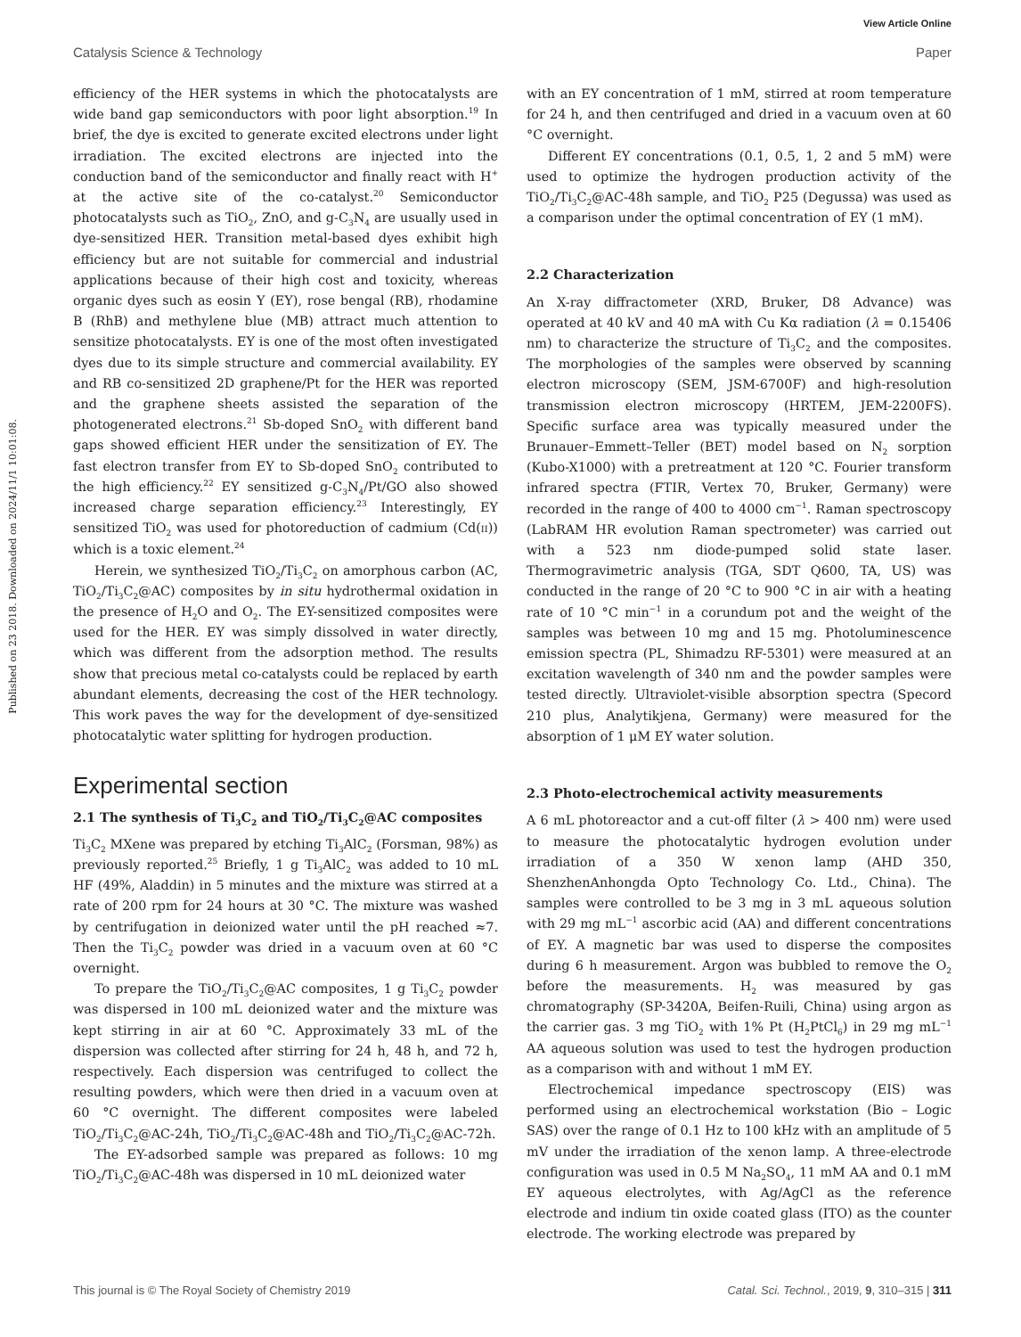View Article Online
Catalysis Science & Technology Paper
Published on 23 2018. Downloaded on 2024/11/1 10:01:08.
efficiency of the HER systems in which the photocatalysts are wide band gap semiconductors with poor light absorption.<sup>19</sup> In brief, the dye is excited to generate excited electrons under light irradiation. The excited electrons are injected into the conduction band of the semiconductor and finally react with H<sup>+</sup> at the active site of the co-catalyst.<sup>20</sup> Semiconductor photocatalysts such as TiO<sub>2</sub>, ZnO, and g-C<sub>3</sub>N<sub>4</sub> are usually used in dye-sensitized HER. Transition metal-based dyes exhibit high efficiency but are not suitable for commercial and industrial applications because of their high cost and toxicity, whereas organic dyes such as eosin Y (EY), rose bengal (RB), rhodamine B (RhB) and methylene blue (MB) attract much attention to sensitize photocatalysts. EY is one of the most often investigated dyes due to its simple structure and commercial availability. EY and RB co-sensitized 2D graphene/Pt for the HER was reported and the graphene sheets assisted the separation of the photogenerated electrons.<sup>21</sup> Sb-doped SnO<sub>2</sub> with different band gaps showed efficient HER under the sensitization of EY. The fast electron transfer from EY to Sb-doped SnO<sub>2</sub> contributed to the high efficiency.<sup>22</sup> EY sensitized g-C<sub>3</sub>N<sub>4</sub>/Pt/GO also showed increased charge separation efficiency.<sup>23</sup> Interestingly, EY sensitized TiO<sub>2</sub> was used for photoreduction of cadmium (Cd(II)) which is a toxic element.<sup>24</sup>
Herein, we synthesized TiO<sub>2</sub>/Ti<sub>3</sub>C<sub>2</sub> on amorphous carbon (AC, TiO<sub>2</sub>/Ti<sub>3</sub>C<sub>2</sub>@AC) composites by in situ hydrothermal oxidation in the presence of H<sub>2</sub>O and O<sub>2</sub>. The EY-sensitized composites were used for the HER. EY was simply dissolved in water directly, which was different from the adsorption method. The results show that precious metal co-catalysts could be replaced by earth abundant elements, decreasing the cost of the HER technology. This work paves the way for the development of dye-sensitized photocatalytic water splitting for hydrogen production.
Experimental section
2.1 The synthesis of Ti<sub>3</sub>C<sub>2</sub> and TiO<sub>2</sub>/Ti<sub>3</sub>C<sub>2</sub>@AC composites
Ti<sub>3</sub>C<sub>2</sub> MXene was prepared by etching Ti<sub>3</sub>AlC<sub>2</sub> (Forsman, 98%) as previously reported.<sup>25</sup> Briefly, 1 g Ti<sub>3</sub>AlC<sub>2</sub> was added to 10 mL HF (49%, Aladdin) in 5 minutes and the mixture was stirred at a rate of 200 rpm for 24 hours at 30 °C. The mixture was washed by centrifugation in deionized water until the pH reached ≈7. Then the Ti<sub>3</sub>C<sub>2</sub> powder was dried in a vacuum oven at 60 °C overnight.
To prepare the TiO<sub>2</sub>/Ti<sub>3</sub>C<sub>2</sub>@AC composites, 1 g Ti<sub>3</sub>C<sub>2</sub> powder was dispersed in 100 mL deionized water and the mixture was kept stirring in air at 60 °C. Approximately 33 mL of the dispersion was collected after stirring for 24 h, 48 h, and 72 h, respectively. Each dispersion was centrifuged to collect the resulting powders, which were then dried in a vacuum oven at 60 °C overnight. The different composites were labeled TiO<sub>2</sub>/Ti<sub>3</sub>C<sub>2</sub>@AC-24h, TiO<sub>2</sub>/Ti<sub>3</sub>C<sub>2</sub>@AC-48h and TiO<sub>2</sub>/Ti<sub>3</sub>C<sub>2</sub>@AC-72h.
The EY-adsorbed sample was prepared as follows: 10 mg TiO<sub>2</sub>/Ti<sub>3</sub>C<sub>2</sub>@AC-48h was dispersed in 10 mL deionized water
with an EY concentration of 1 mM, stirred at room temperature for 24 h, and then centrifuged and dried in a vacuum oven at 60 °C overnight.
Different EY concentrations (0.1, 0.5, 1, 2 and 5 mM) were used to optimize the hydrogen production activity of the TiO<sub>2</sub>/Ti<sub>3</sub>C<sub>2</sub>@AC-48h sample, and TiO<sub>2</sub> P25 (Degussa) was used as a comparison under the optimal concentration of EY (1 mM).
2.2 Characterization
An X-ray diffractometer (XRD, Bruker, D8 Advance) was operated at 40 kV and 40 mA with Cu Kα radiation (λ = 0.15406 nm) to characterize the structure of Ti<sub>3</sub>C<sub>2</sub> and the composites. The morphologies of the samples were observed by scanning electron microscopy (SEM, JSM-6700F) and high-resolution transmission electron microscopy (HRTEM, JEM-2200FS). Specific surface area was typically measured under the Brunauer–Emmett–Teller (BET) model based on N<sub>2</sub> sorption (Kubo-X1000) with a pretreatment at 120 °C. Fourier transform infrared spectra (FTIR, Vertex 70, Bruker, Germany) were recorded in the range of 400 to 4000 cm<sup>−1</sup>. Raman spectroscopy (LabRAM HR evolution Raman spectrometer) was carried out with a 523 nm diode-pumped solid state laser. Thermogravimetric analysis (TGA, SDT Q600, TA, US) was conducted in the range of 20 °C to 900 °C in air with a heating rate of 10 °C min<sup>−1</sup> in a corundum pot and the weight of the samples was between 10 mg and 15 mg. Photoluminescence emission spectra (PL, Shimadzu RF-5301) were measured at an excitation wavelength of 340 nm and the powder samples were tested directly. Ultraviolet-visible absorption spectra (Specord 210 plus, Analytikjena, Germany) were measured for the absorption of 1 μM EY water solution.
2.3 Photo-electrochemical activity measurements
A 6 mL photoreactor and a cut-off filter (λ > 400 nm) were used to measure the photocatalytic hydrogen evolution under irradiation of a 350 W xenon lamp (AHD 350, ShenzhenAnhongda Opto Technology Co. Ltd., China). The samples were controlled to be 3 mg in 3 mL aqueous solution with 29 mg mL<sup>−1</sup> ascorbic acid (AA) and different concentrations of EY. A magnetic bar was used to disperse the composites during 6 h measurement. Argon was bubbled to remove the O<sub>2</sub> before the measurements. H<sub>2</sub> was measured by gas chromatography (SP-3420A, Beifen-Ruili, China) using argon as the carrier gas. 3 mg TiO<sub>2</sub> with 1% Pt (H<sub>2</sub>PtCl<sub>6</sub>) in 29 mg mL<sup>−1</sup> AA aqueous solution was used to test the hydrogen production as a comparison with and without 1 mM EY.
Electrochemical impedance spectroscopy (EIS) was performed using an electrochemical workstation (Bio – Logic SAS) over the range of 0.1 Hz to 100 kHz with an amplitude of 5 mV under the irradiation of the xenon lamp. A three-electrode configuration was used in 0.5 M Na<sub>2</sub>SO<sub>4</sub>, 11 mM AA and 0.1 mM EY aqueous electrolytes, with Ag/AgCl as the reference electrode and indium tin oxide coated glass (ITO) as the counter electrode. The working electrode was prepared by
This journal is © The Royal Society of Chemistry 2019 Catal. Sci. Technol., 2019, 9, 310–315 | 311